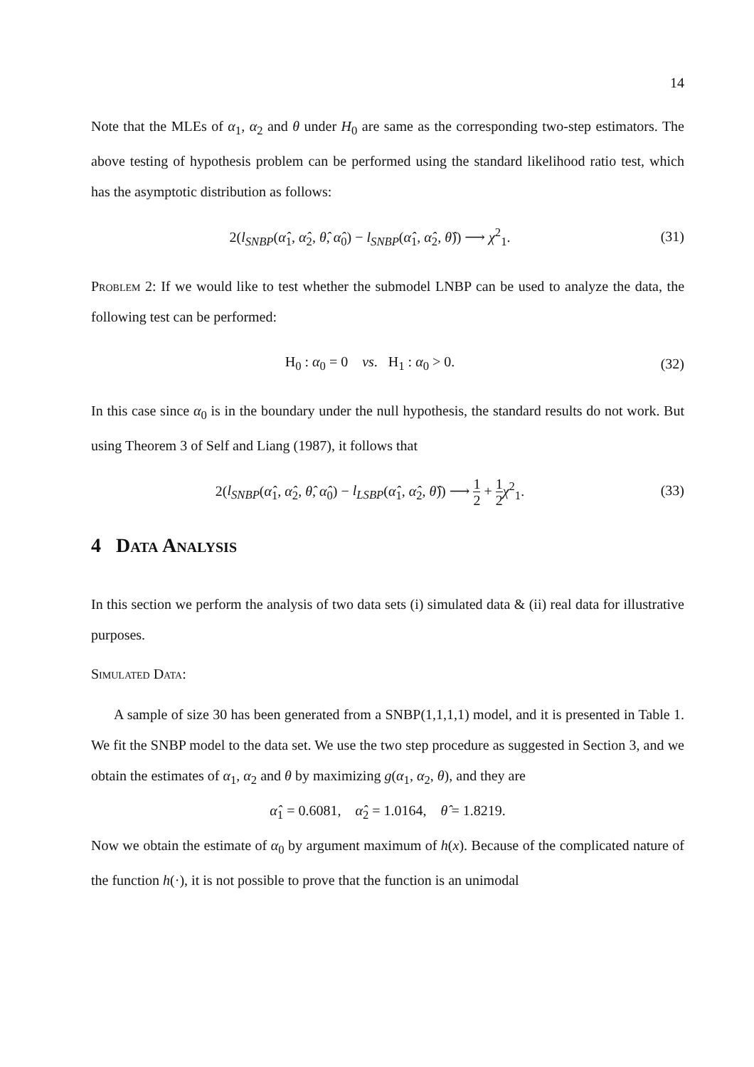14
Note that the MLEs of α<sub>1</sub>, α<sub>2</sub> and θ under H<sub>0</sub> are same as the corresponding two-step estimators. The above testing of hypothesis problem can be performed using the standard likelihood ratio test, which has the asymptotic distribution as follows:
2(l<sub>SNBP</sub>(α̂<sub>1</sub>, α̂<sub>2</sub>, θ̂, α̂<sub>0</sub>) − l<sub>SNBP</sub>(α̂<sub>1</sub>, α̂<sub>2</sub>, θ̂)) ⟶ χ<sup>2</sup><sub>1</sub>.
(31)
Problem 2: If we would like to test whether the submodel LNBP can be used to analyze the data, the following test can be performed:
H<sub>0</sub> : α<sub>0</sub> = 0 vs. H<sub>1</sub> : α<sub>0</sub> > 0.
(32)
In this case since α<sub>0</sub> is in the boundary under the null hypothesis, the standard results do not work. But using Theorem 3 of Self and Liang (1987), it follows that
2(l<sub>SNBP</sub>(α̂<sub>1</sub>, α̂<sub>2</sub>, θ̂, α̂<sub>0</sub>) − l<sub>LSBP</sub>(α̂<sub>1</sub>, α̂<sub>2</sub>, θ̂)) ⟶ 1 2 + 1 2 χ<sup>2</sup><sub>1</sub>.
(33)
4 Data Analysis
In this section we perform the analysis of two data sets (i) simulated data & (ii) real data for illustrative purposes.
Simulated Data:
A sample of size 30 has been generated from a SNBP(1,1,1,1) model, and it is presented in Table 1. We fit the SNBP model to the data set. We use the two step procedure as suggested in Section 3, and we obtain the estimates of α<sub>1</sub>, α<sub>2</sub> and θ by maximizing g(α<sub>1</sub>, α<sub>2</sub>, θ), and they are
α̂<sub>1</sub> = 0.6081, α̂<sub>2</sub> = 1.0164, θ̂ = 1.8219.
Now we obtain the estimate of α<sub>0</sub> by argument maximum of h(x). Because of the complicated nature of the function h(·), it is not possible to prove that the function is an unimodal